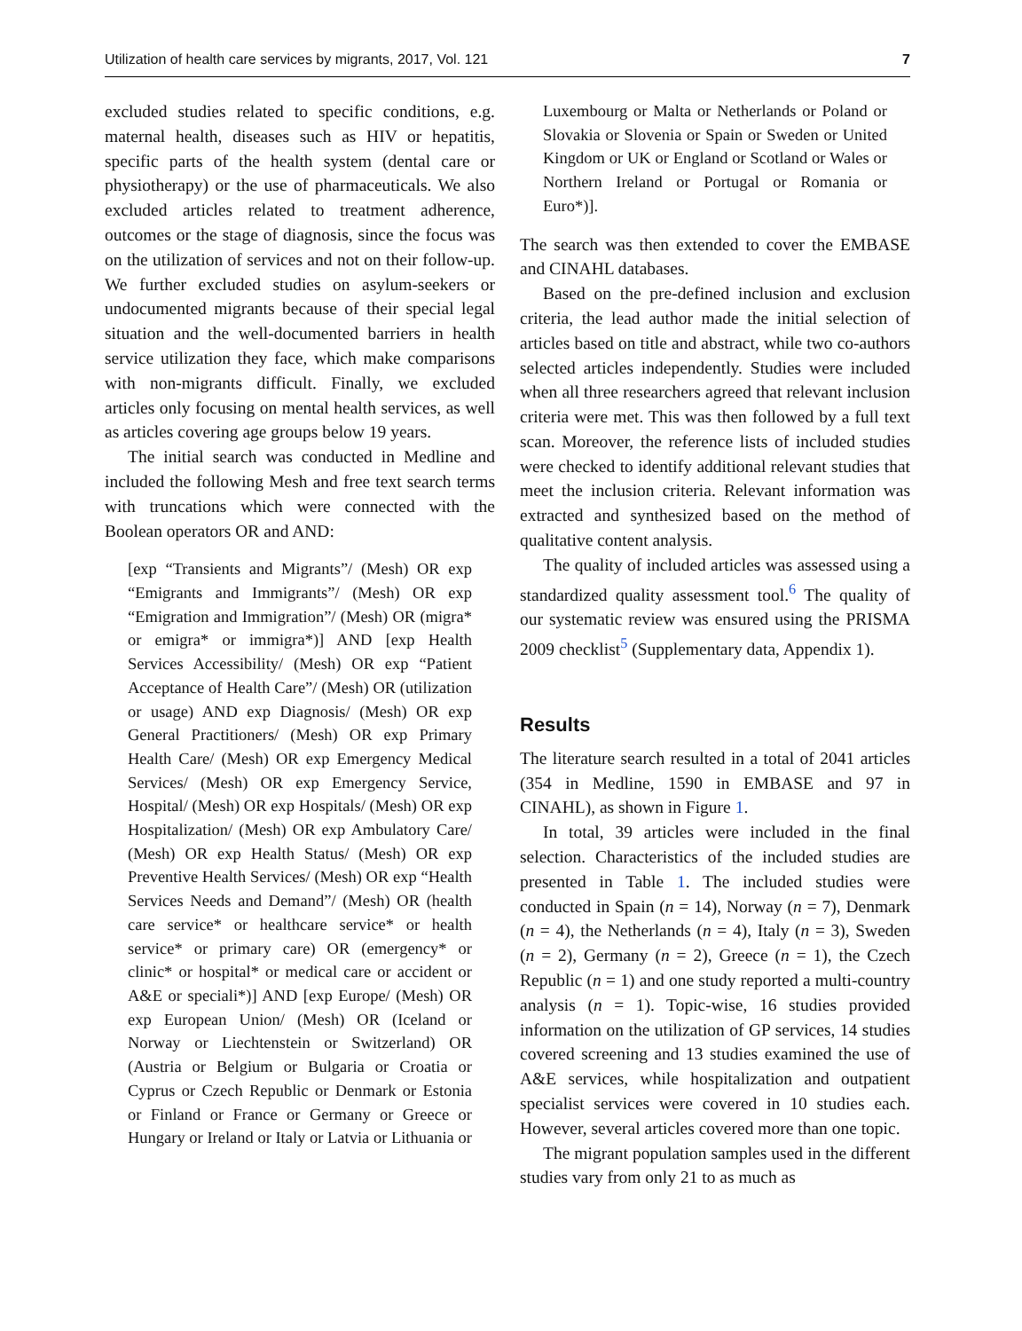Utilization of health care services by migrants, 2017, Vol. 121 7
excluded studies related to specific conditions, e.g. maternal health, diseases such as HIV or hepatitis, specific parts of the health system (dental care or physiotherapy) or the use of pharmaceuticals. We also excluded articles related to treatment adherence, outcomes or the stage of diagnosis, since the focus was on the utilization of services and not on their follow-up. We further excluded studies on asylum-seekers or undocumented migrants because of their special legal situation and the well-documented barriers in health service utilization they face, which make comparisons with non-migrants difficult. Finally, we excluded articles only focusing on mental health services, as well as articles covering age groups below 19 years.
The initial search was conducted in Medline and included the following Mesh and free text search terms with truncations which were connected with the Boolean operators OR and AND:
[exp “Transients and Migrants”/ (Mesh) OR exp “Emigrants and Immigrants”/ (Mesh) OR exp “Emigration and Immigration”/ (Mesh) OR (migra* or emigra* or immigra*)] AND [exp Health Services Accessibility/ (Mesh) OR exp “Patient Acceptance of Health Care”/ (Mesh) OR (utilization or usage) AND exp Diagnosis/ (Mesh) OR exp General Practitioners/ (Mesh) OR exp Primary Health Care/ (Mesh) OR exp Emergency Medical Services/ (Mesh) OR exp Emergency Service, Hospital/ (Mesh) OR exp Hospitals/ (Mesh) OR exp Hospitalization/ (Mesh) OR exp Ambulatory Care/ (Mesh) OR exp Health Status/ (Mesh) OR exp Preventive Health Services/ (Mesh) OR exp “Health Services Needs and Demand”/ (Mesh) OR (health care service* or healthcare service* or health service* or primary care) OR (emergency* or clinic* or hospital* or medical care or accident or A&E or speciali*)] AND [exp Europe/ (Mesh) OR exp European Union/ (Mesh) OR (Iceland or Norway or Liechtenstein or Switzerland) OR (Austria or Belgium or Bulgaria or Croatia or Cyprus or Czech Republic or Denmark or Estonia or Finland or France or Germany or Greece or Hungary or Ireland or Italy or Latvia or Lithuania or
Luxembourg or Malta or Netherlands or Poland or Slovakia or Slovenia or Spain or Sweden or United Kingdom or UK or England or Scotland or Wales or Northern Ireland or Portugal or Romania or Euro*)].
The search was then extended to cover the EMBASE and CINAHL databases.
Based on the pre-defined inclusion and exclusion criteria, the lead author made the initial selection of articles based on title and abstract, while two co-authors selected articles independently. Studies were included when all three researchers agreed that relevant inclusion criteria were met. This was then followed by a full text scan. Moreover, the reference lists of included studies were checked to identify additional relevant studies that meet the inclusion criteria. Relevant information was extracted and synthesized based on the method of qualitative content analysis.
The quality of included articles was assessed using a standardized quality assessment tool.<sup>6</sup> The quality of our systematic review was ensured using the PRISMA 2009 checklist<sup>5</sup> (Supplementary data, Appendix 1).
Results
The literature search resulted in a total of 2041 articles (354 in Medline, 1590 in EMBASE and 97 in CINAHL), as shown in Figure 1.
In total, 39 articles were included in the final selection. Characteristics of the included studies are presented in Table 1. The included studies were conducted in Spain (n = 14), Norway (n = 7), Denmark (n = 4), the Netherlands (n = 4), Italy (n = 3), Sweden (n = 2), Germany (n = 2), Greece (n = 1), the Czech Republic (n = 1) and one study reported a multi-country analysis (n = 1). Topic-wise, 16 studies provided information on the utilization of GP services, 14 studies covered screening and 13 studies examined the use of A&E services, while hospitalization and outpatient specialist services were covered in 10 studies each. However, several articles covered more than one topic.
The migrant population samples used in the different studies vary from only 21 to as much as